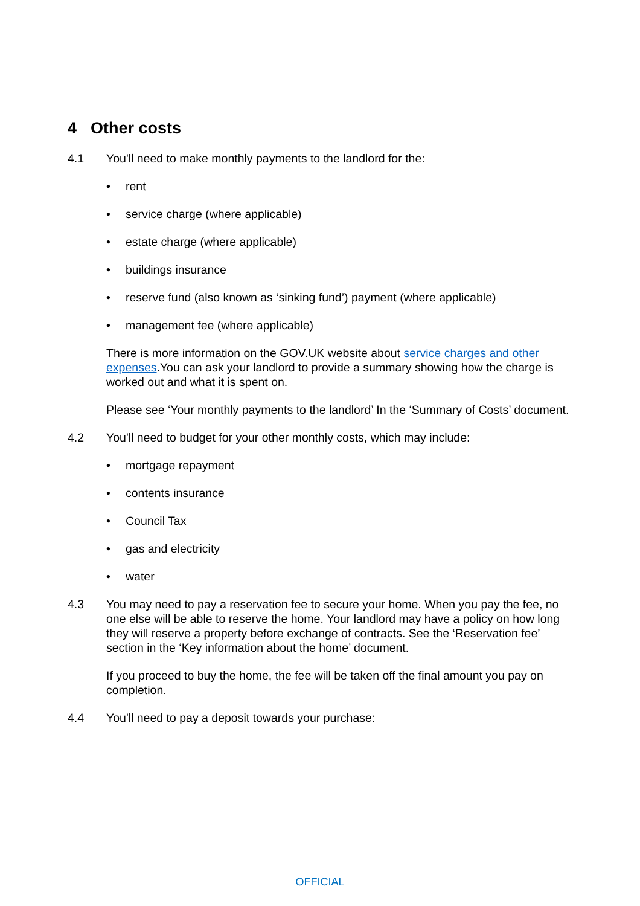4 Other costs
4.1 You'll need to make monthly payments to the landlord for the:
• rent
• service charge (where applicable)
• estate charge (where applicable)
• buildings insurance
• reserve fund (also known as ‘sinking fund’) payment (where applicable)
• management fee (where applicable)
There is more information on the GOV.UK website about service charges and other expenses.You can ask your landlord to provide a summary showing how the charge is worked out and what it is spent on.
Please see ‘Your monthly payments to the landlord’ In the ‘Summary of Costs’ document.
4.2 You'll need to budget for your other monthly costs, which may include:
• mortgage repayment
• contents insurance
• Council Tax
• gas and electricity
• water
4.3 You may need to pay a reservation fee to secure your home. When you pay the fee, no one else will be able to reserve the home. Your landlord may have a policy on how long they will reserve a property before exchange of contracts. See the ‘Reservation fee’ section in the ‘Key information about the home’ document.
If you proceed to buy the home, the fee will be taken off the final amount you pay on completion.
4.4 You'll need to pay a deposit towards your purchase:
OFFICIAL